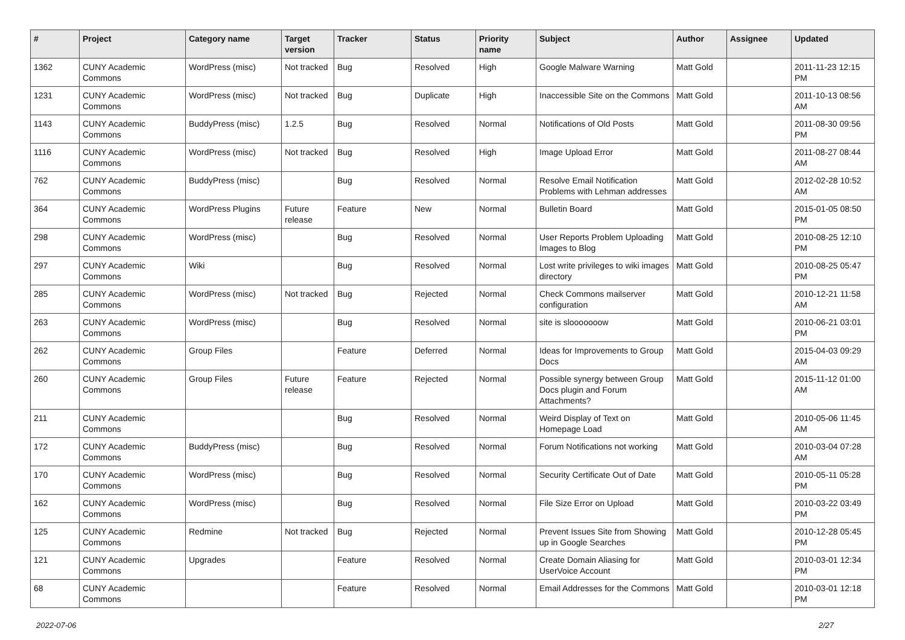| # | Project | Category name | Target version | Tracker | Status | Priority name | Subject | Author | Assignee | Updated |
| --- | --- | --- | --- | --- | --- | --- | --- | --- | --- | --- |
| 1362 | CUNY Academic Commons | WordPress (misc) | Not tracked | Bug | Resolved | High | Google Malware Warning | Matt Gold | | 2011-11-23 12:15 PM |
| 1231 | CUNY Academic Commons | WordPress (misc) | Not tracked | Bug | Duplicate | High | Inaccessible Site on the Commons | Matt Gold | | 2011-10-13 08:56 AM |
| 1143 | CUNY Academic Commons | BuddyPress (misc) | 1.2.5 | Bug | Resolved | Normal | Notifications of Old Posts | Matt Gold | | 2011-08-30 09:56 PM |
| 1116 | CUNY Academic Commons | WordPress (misc) | Not tracked | Bug | Resolved | High | Image Upload Error | Matt Gold | | 2011-08-27 08:44 AM |
| 762 | CUNY Academic Commons | BuddyPress (misc) | | Bug | Resolved | Normal | Resolve Email Notification Problems with Lehman addresses | Matt Gold | | 2012-02-28 10:52 AM |
| 364 | CUNY Academic Commons | WordPress Plugins | Future release | Feature | New | Normal | Bulletin Board | Matt Gold | | 2015-01-05 08:50 PM |
| 298 | CUNY Academic Commons | WordPress (misc) | | Bug | Resolved | Normal | User Reports Problem Uploading Images to Blog | Matt Gold | | 2010-08-25 12:10 PM |
| 297 | CUNY Academic Commons | Wiki | | Bug | Resolved | Normal | Lost write privileges to wiki images directory | Matt Gold | | 2010-08-25 05:47 PM |
| 285 | CUNY Academic Commons | WordPress (misc) | Not tracked | Bug | Rejected | Normal | Check Commons mailserver configuration | Matt Gold | | 2010-12-21 11:58 AM |
| 263 | CUNY Academic Commons | WordPress (misc) | | Bug | Resolved | Normal | site is slooooooow | Matt Gold | | 2010-06-21 03:01 PM |
| 262 | CUNY Academic Commons | Group Files | | Feature | Deferred | Normal | Ideas for Improvements to Group Docs | Matt Gold | | 2015-04-03 09:29 AM |
| 260 | CUNY Academic Commons | Group Files | Future release | Feature | Rejected | Normal | Possible synergy between Group Docs plugin and Forum Attachments? | Matt Gold | | 2015-11-12 01:00 AM |
| 211 | CUNY Academic Commons | | | Bug | Resolved | Normal | Weird Display of Text on Homepage Load | Matt Gold | | 2010-05-06 11:45 AM |
| 172 | CUNY Academic Commons | BuddyPress (misc) | | Bug | Resolved | Normal | Forum Notifications not working | Matt Gold | | 2010-03-04 07:28 AM |
| 170 | CUNY Academic Commons | WordPress (misc) | | Bug | Resolved | Normal | Security Certificate Out of Date | Matt Gold | | 2010-05-11 05:28 PM |
| 162 | CUNY Academic Commons | WordPress (misc) | | Bug | Resolved | Normal | File Size Error on Upload | Matt Gold | | 2010-03-22 03:49 PM |
| 125 | CUNY Academic Commons | Redmine | Not tracked | Bug | Rejected | Normal | Prevent Issues Site from Showing up in Google Searches | Matt Gold | | 2010-12-28 05:45 PM |
| 121 | CUNY Academic Commons | Upgrades | | Feature | Resolved | Normal | Create Domain Aliasing for UserVoice Account | Matt Gold | | 2010-03-01 12:34 PM |
| 68 | CUNY Academic Commons | | | Feature | Resolved | Normal | Email Addresses for the Commons | Matt Gold | | 2010-03-01 12:18 PM |
2022-07-06 2/27